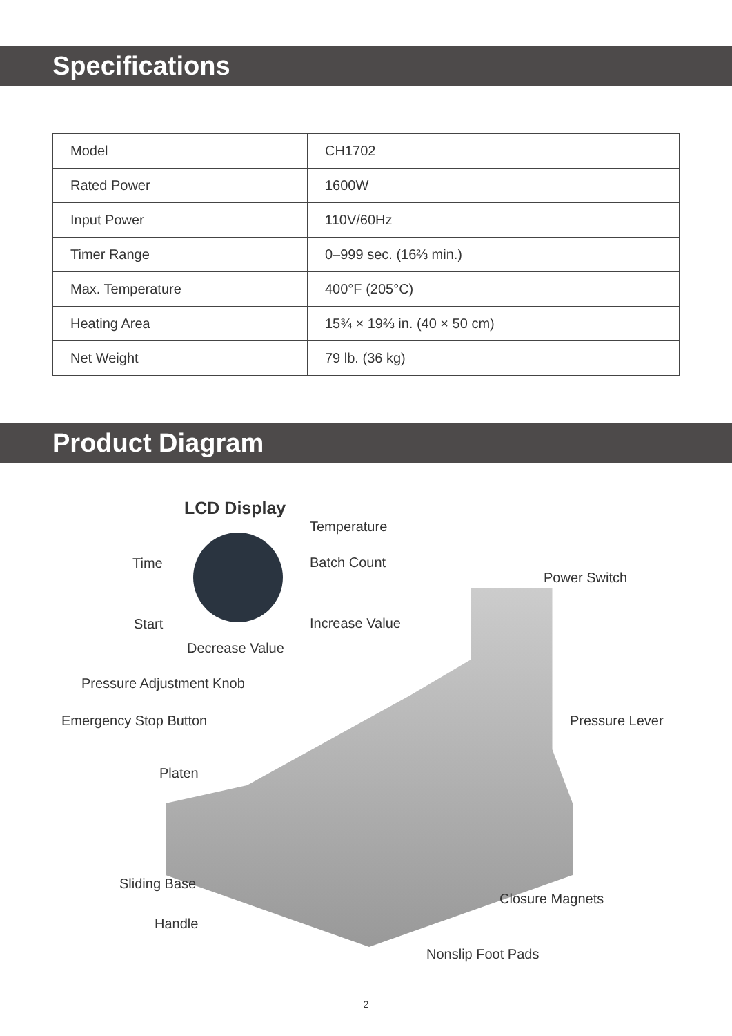Specifications
| Model | CH1702 |
| Rated Power | 1600W |
| Input Power | 110V/60Hz |
| Timer Range | 0–999 sec. (16⅔ min.) |
| Max. Temperature | 400°F (205°C) |
| Heating Area | 15¾ × 19⅔ in. (40 × 50 cm) |
| Net Weight | 79 lb. (36 kg) |
Product Diagram
LCD Display
Temperature
Time Batch Count
Power Switch
Start Increase Value
Decrease Value
Pressure Adjustment Knob
Emergency Stop Button Pressure Lever
Platen
Sliding Base
Closure Magnets
Handle
Nonslip Foot Pads
2